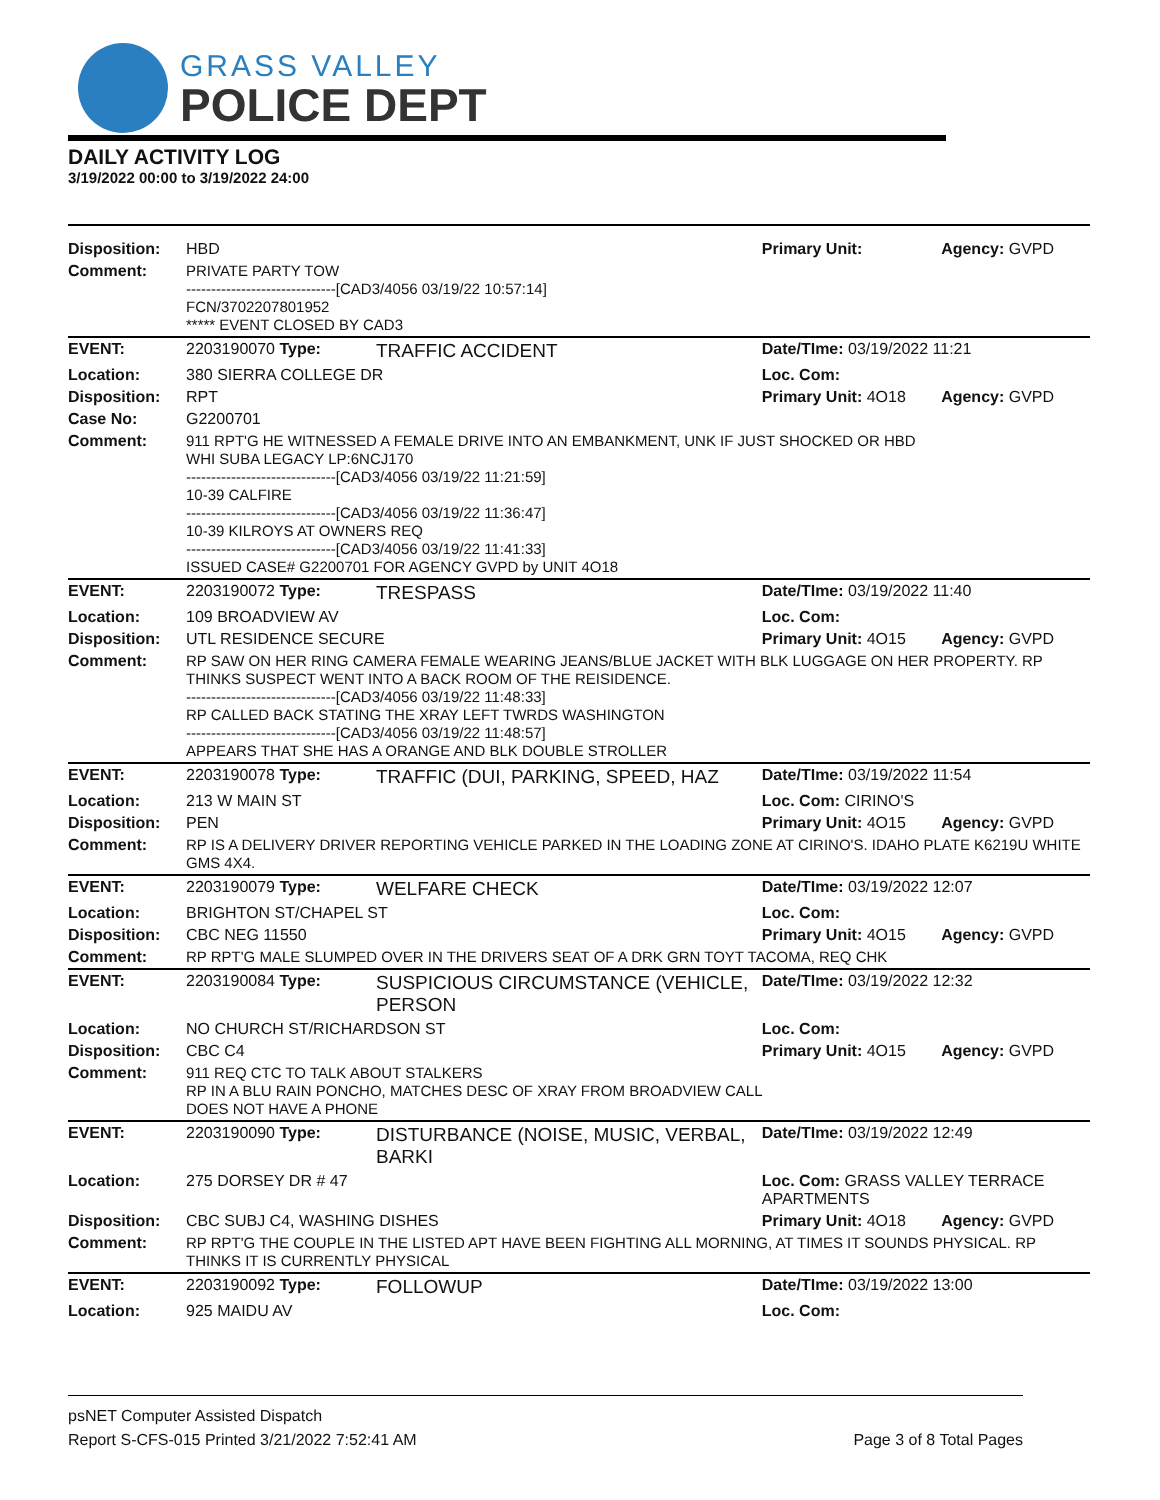GRASS VALLEY
POLICE DEPT
DAILY ACTIVITY LOG
3/19/2022 00:00 to 3/19/2022 24:00
| Disposition: | HBD | | Primary Unit: | Agency: GVPD |
| Comment: | PRIVATE PARTY TOW ------------------------------[CAD3/4056 03/19/22 10:57:14] FCN/3702207801952 ***** EVENT CLOSED BY CAD3 | | | |
| EVENT: | 2203190070 Type: | TRAFFIC ACCIDENT | Date/TIme: 03/19/2022 11:21 | |
| Location: | 380 SIERRA COLLEGE DR | | Loc. Com: | |
| Disposition: | RPT | | Primary Unit: 4O18 | Agency: GVPD |
| Case No: | G2200701 | | | |
| Comment: | 911 RPT'G HE WITNESSED A FEMALE DRIVE INTO AN EMBANKMENT, UNK IF JUST SHOCKED OR HBD WHI SUBA LEGACY LP:6NCJ170 ------------------------------[CAD3/4056 03/19/22 11:21:59] 10-39 CALFIRE ------------------------------[CAD3/4056 03/19/22 11:36:47] 10-39 KILROYS AT OWNERS REQ ------------------------------[CAD3/4056 03/19/22 11:41:33] ISSUED CASE# G2200701 FOR AGENCY GVPD by UNIT 4O18 | | | |
| EVENT: | 2203190072 Type: | TRESPASS | Date/TIme: 03/19/2022 11:40 | |
| Location: | 109 BROADVIEW AV | | Loc. Com: | |
| Disposition: | UTL RESIDENCE SECURE | | Primary Unit: 4O15 | Agency: GVPD |
| Comment: | RP SAW ON HER RING CAMERA FEMALE WEARING JEANS/BLUE JACKET WITH BLK LUGGAGE ON HER PROPERTY. RP THINKS SUSPECT WENT INTO A BACK ROOM OF THE REISIDENCE. ------------------------------[CAD3/4056 03/19/22 11:48:33] RP CALLED BACK STATING THE XRAY LEFT TWRDS WASHINGTON ------------------------------[CAD3/4056 03/19/22 11:48:57] APPEARS THAT SHE HAS A ORANGE AND BLK DOUBLE STROLLER | | | |
| EVENT: | 2203190078 Type: | TRAFFIC (DUI, PARKING, SPEED, HAZ | Date/TIme: 03/19/2022 11:54 | |
| Location: | 213 W MAIN ST | | Loc. Com: CIRINO'S | |
| Disposition: | PEN | | Primary Unit: 4O15 | Agency: GVPD |
| Comment: | RP IS A DELIVERY DRIVER REPORTING VEHICLE PARKED IN THE LOADING ZONE AT CIRINO'S. IDAHO PLATE K6219U WHITE GMS 4X4. | | | |
| EVENT: | 2203190079 Type: | WELFARE CHECK | Date/TIme: 03/19/2022 12:07 | |
| Location: | BRIGHTON ST/CHAPEL ST | | Loc. Com: | |
| Disposition: | CBC NEG 11550 | | Primary Unit: 4O15 | Agency: GVPD |
| Comment: | RP RPT'G MALE SLUMPED OVER IN THE DRIVERS SEAT OF A DRK GRN TOYT TACOMA, REQ CHK | | | |
| EVENT: | 2203190084 Type: | SUSPICIOUS CIRCUMSTANCE (VEHICLE, PERSON | Date/TIme: 03/19/2022 12:32 | |
| Location: | NO CHURCH ST/RICHARDSON ST | | Loc. Com: | |
| Disposition: | CBC C4 | | Primary Unit: 4O15 | Agency: GVPD |
| Comment: | 911 REQ CTC TO TALK ABOUT STALKERS RP IN A BLU RAIN PONCHO, MATCHES DESC OF XRAY FROM BROADVIEW CALL DOES NOT HAVE A PHONE | | | |
| EVENT: | 2203190090 Type: | DISTURBANCE (NOISE, MUSIC, VERBAL, BARKI | Date/TIme: 03/19/2022 12:49 | |
| Location: | 275 DORSEY DR # 47 | | Loc. Com: GRASS VALLEY TERRACE APARTMENTS | |
| Disposition: | CBC SUBJ C4, WASHING DISHES | | Primary Unit: 4O18 | Agency: GVPD |
| Comment: | RP RPT'G THE COUPLE IN THE LISTED APT HAVE BEEN FIGHTING ALL MORNING, AT TIMES IT SOUNDS PHYSICAL. RP THINKS IT IS CURRENTLY PHYSICAL | | | |
| EVENT: | 2203190092 Type: | FOLLOWUP | Date/TIme: 03/19/2022 13:00 | |
| Location: | 925 MAIDU AV | | Loc. Com: | |
psNET Computer Assisted Dispatch
Report S-CFS-015 Printed 3/21/2022 7:52:41 AM Page 3 of 8 Total Pages